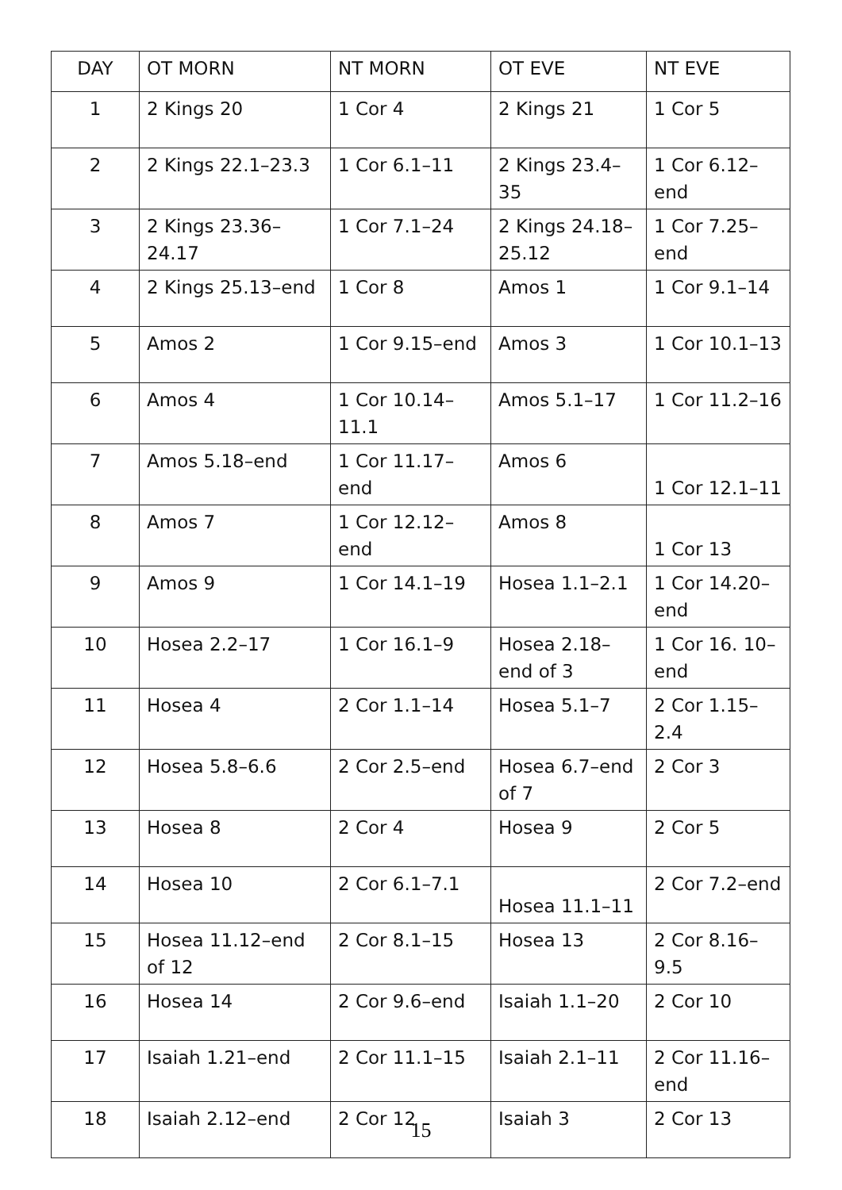| DAY | OT MORN | NT MORN | OT EVE | NT EVE |
| --- | --- | --- | --- | --- |
| 1 | 2 Kings 20 | 1 Cor 4 | 2 Kings 21 | 1 Cor 5 |
| 2 | 2 Kings 22.1–23.3 | 1 Cor 6.1–11 | 2 Kings 23.4–35 | 1 Cor 6.12–end |
| 3 | 2 Kings 23.36–24.17 | 1 Cor 7.1–24 | 2 Kings 24.18–25.12 | 1 Cor 7.25–end |
| 4 | 2 Kings 25.13–end | 1 Cor 8 | Amos 1 | 1 Cor 9.1–14 |
| 5 | Amos 2 | 1 Cor 9.15–end | Amos 3 | 1 Cor 10.1–13 |
| 6 | Amos 4 | 1 Cor 10.14–11.1 | Amos 5.1–17 | 1 Cor 11.2–16 |
| 7 | Amos 5.18–end | 1 Cor 11.17–end | Amos 6 | 1 Cor 12.1–11 |
| 8 | Amos 7 | 1 Cor 12.12–end | Amos 8 | 1 Cor 13 |
| 9 | Amos 9 | 1 Cor 14.1–19 | Hosea 1.1–2.1 | 1 Cor 14.20–end |
| 10 | Hosea 2.2–17 | 1 Cor 16.1–9 | Hosea 2.18–end of 3 | 1 Cor 16. 10–end |
| 11 | Hosea 4 | 2 Cor 1.1–14 | Hosea 5.1–7 | 2 Cor 1.15–2.4 |
| 12 | Hosea 5.8–6.6 | 2 Cor 2.5–end | Hosea 6.7–end of 7 | 2 Cor 3 |
| 13 | Hosea 8 | 2 Cor 4 | Hosea 9 | 2 Cor 5 |
| 14 | Hosea 10 | 2 Cor 6.1–7.1 | Hosea 11.1–11 | 2 Cor 7.2–end |
| 15 | Hosea 11.12–end of 12 | 2 Cor 8.1–15 | Hosea 13 | 2 Cor 8.16–9.5 |
| 16 | Hosea 14 | 2 Cor 9.6–end | Isaiah 1.1–20 | 2 Cor 10 |
| 17 | Isaiah 1.21–end | 2 Cor 11.1–15 | Isaiah 2.1–11 | 2 Cor 11.16–end |
| 18 | Isaiah 2.12–end | 2 Cor 12 | Isaiah 3 | 2 Cor 13 |
15